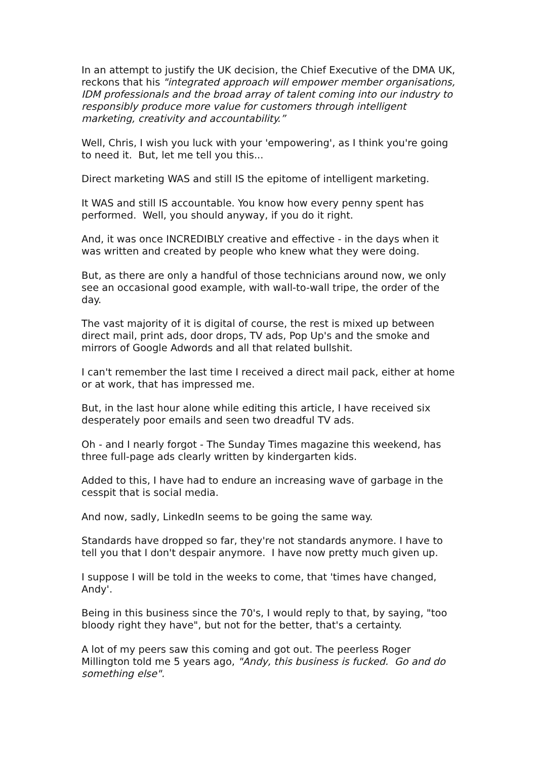In an attempt to justify the UK decision, the Chief Executive of the DMA UK, reckons that his "integrated approach will empower member organisations, IDM professionals and the broad array of talent coming into our industry to responsibly produce more value for customers through intelligent marketing, creativity and accountability.”
Well, Chris, I wish you luck with your 'empowering', as I think you're going to need it. But, let me tell you this...
Direct marketing WAS and still IS the epitome of intelligent marketing.
It WAS and still IS accountable. You know how every penny spent has performed. Well, you should anyway, if you do it right.
And, it was once INCREDIBLY creative and effective - in the days when it was written and created by people who knew what they were doing.
But, as there are only a handful of those technicians around now, we only see an occasional good example, with wall-to-wall tripe, the order of the day.
The vast majority of it is digital of course, the rest is mixed up between direct mail, print ads, door drops, TV ads, Pop Up's and the smoke and mirrors of Google Adwords and all that related bullshit.
I can't remember the last time I received a direct mail pack, either at home or at work, that has impressed me.
But, in the last hour alone while editing this article, I have received six desperately poor emails and seen two dreadful TV ads.
Oh - and I nearly forgot - The Sunday Times magazine this weekend, has three full-page ads clearly written by kindergarten kids.
Added to this, I have had to endure an increasing wave of garbage in the cesspit that is social media.
And now, sadly, LinkedIn seems to be going the same way.
Standards have dropped so far, they're not standards anymore. I have to tell you that I don't despair anymore. I have now pretty much given up.
I suppose I will be told in the weeks to come, that 'times have changed, Andy'.
Being in this business since the 70's, I would reply to that, by saying, "too bloody right they have", but not for the better, that's a certainty.
A lot of my peers saw this coming and got out. The peerless Roger Millington told me 5 years ago, "Andy, this business is fucked. Go and do something else".